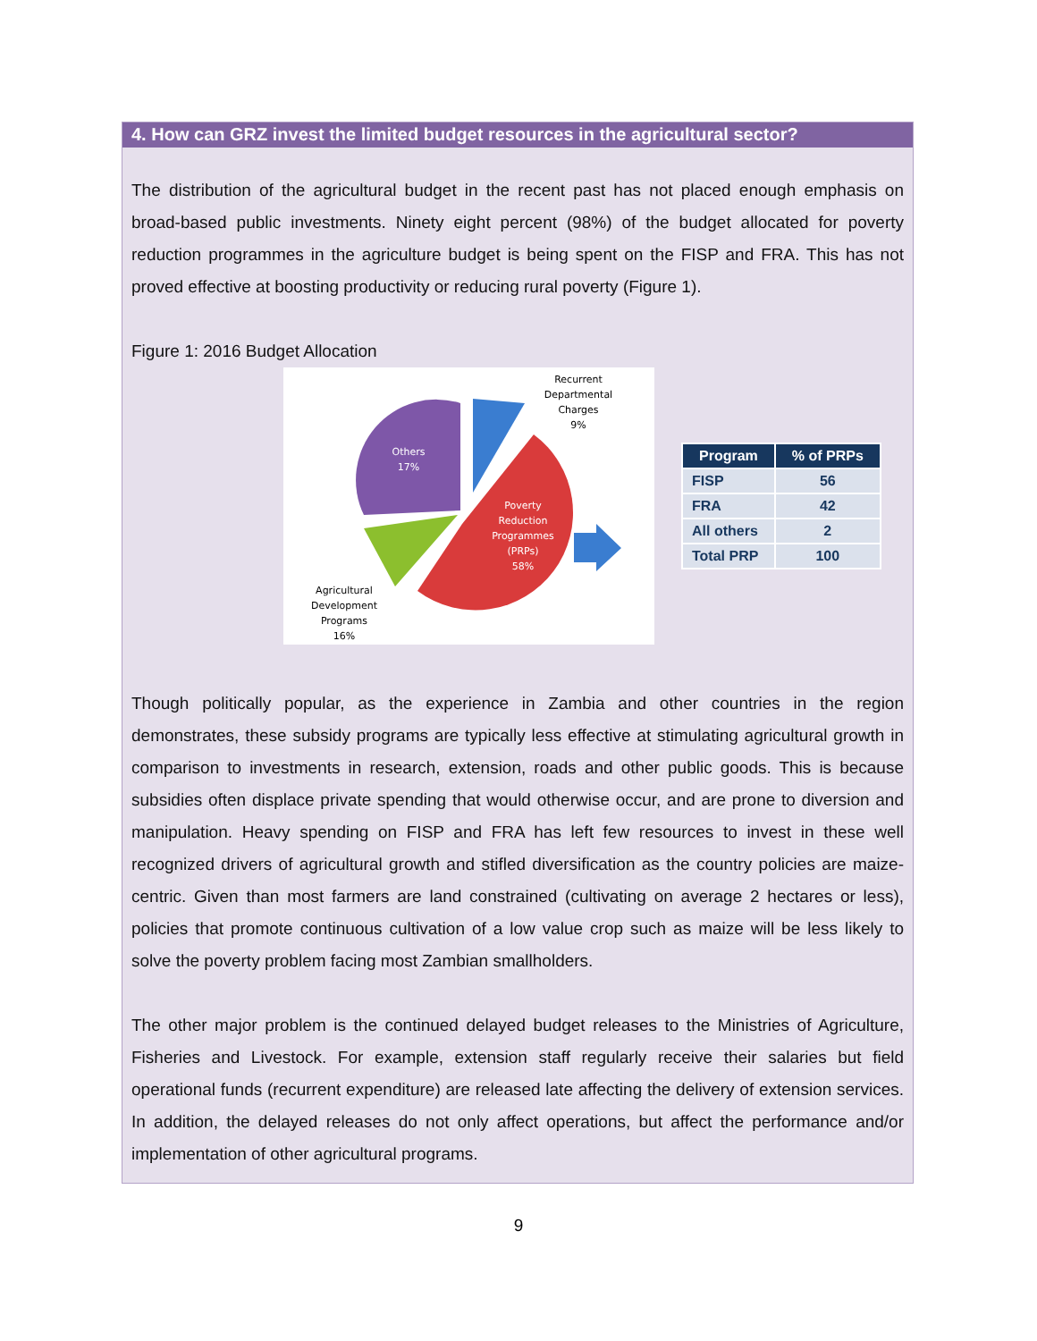4. How can GRZ invest the limited budget resources in the agricultural sector?
The distribution of the agricultural budget in the recent past has not placed enough emphasis on broad-based public investments. Ninety eight percent (98%) of the budget allocated for poverty reduction programmes in the agriculture budget is being spent on the FISP and FRA. This has not proved effective at boosting productivity or reducing rural poverty (Figure 1).
Figure 1: 2016 Budget Allocation
Recurrent
Departmental
Charges
9%
Others
17%
Poverty
Reduction
Programmes
(PRPs)
58%
Agricultural
Development
Programs
16%
| Program | % of PRPs |
| --- | --- |
| FISP | 56 |
| FRA | 42 |
| All others | 2 |
| Total PRP | 100 |
Though politically popular, as the experience in Zambia and other countries in the region demonstrates, these subsidy programs are typically less effective at stimulating agricultural growth in comparison to investments in research, extension, roads and other public goods. This is because subsidies often displace private spending that would otherwise occur, and are prone to diversion and manipulation. Heavy spending on FISP and FRA has left few resources to invest in these well recognized drivers of agricultural growth and stifled diversification as the country policies are maize-centric. Given than most farmers are land constrained (cultivating on average 2 hectares or less), policies that promote continuous cultivation of a low value crop such as maize will be less likely to solve the poverty problem facing most Zambian smallholders.
The other major problem is the continued delayed budget releases to the Ministries of Agriculture, Fisheries and Livestock. For example, extension staff regularly receive their salaries but field operational funds (recurrent expenditure) are released late affecting the delivery of extension services. In addition, the delayed releases do not only affect operations, but affect the performance and/or implementation of other agricultural programs.
9